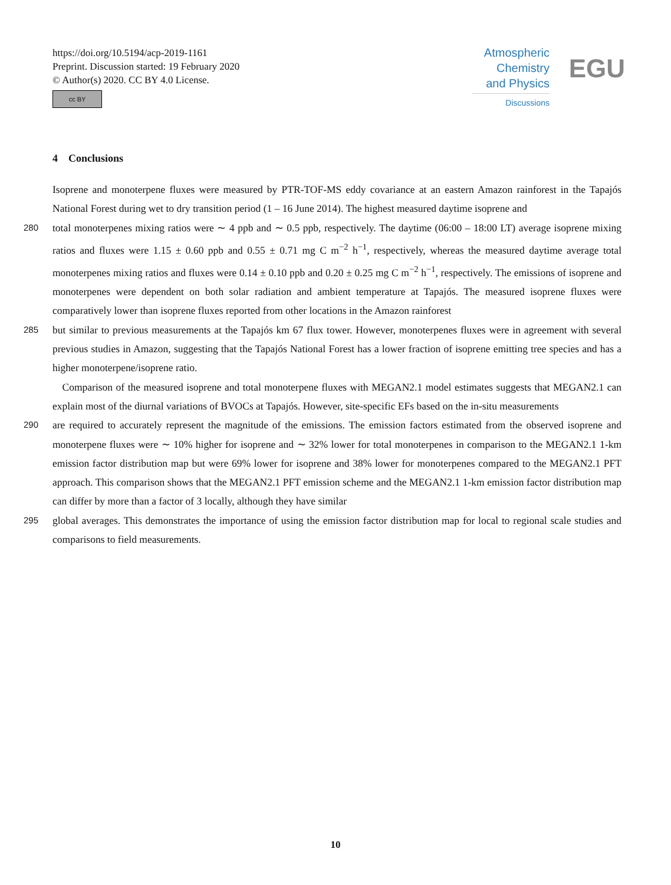https://doi.org/10.5194/acp-2019-1161
Preprint. Discussion started: 19 February 2020
© Author(s) 2020. CC BY 4.0 License.
cc BY
Atmospheric
Chemistry
and Physics
Discussions
EGU
4 Conclusions
Isoprene and monoterpene fluxes were measured by PTR-TOF-MS eddy covariance at an eastern Amazon rainforest in the Tapajós National Forest during wet to dry transition period (1 – 16 June 2014). The highest measured daytime isoprene and
280
total monoterpenes mixing ratios were ∼ 4 ppb and ∼ 0.5 ppb, respectively. The daytime (06:00 – 18:00 LT) average isoprene mixing ratios and fluxes were 1.15 ± 0.60 ppb and 0.55 ± 0.71 mg C m<sup>−2</sup> h<sup>−1</sup>, respectively, whereas the measured daytime average total monoterpenes mixing ratios and fluxes were 0.14 ± 0.10 ppb and 0.20 ± 0.25 mg C m<sup>−2</sup> h<sup>−1</sup>, respectively. The emissions of isoprene and monoterpenes were dependent on both solar radiation and ambient temperature at Tapajós. The measured isoprene fluxes were comparatively lower than isoprene fluxes reported from other locations in the Amazon rainforest
285
but similar to previous measurements at the Tapajós km 67 flux tower. However, monoterpenes fluxes were in agreement with several previous studies in Amazon, suggesting that the Tapajós National Forest has a lower fraction of isoprene emitting tree species and has a higher monoterpene/isoprene ratio.
Comparison of the measured isoprene and total monoterpene fluxes with MEGAN2.1 model estimates suggests that MEGAN2.1 can explain most of the diurnal variations of BVOCs at Tapajós. However, site-specific EFs based on the in-situ measurements
290
are required to accurately represent the magnitude of the emissions. The emission factors estimated from the observed isoprene and monoterpene fluxes were ∼ 10% higher for isoprene and ∼ 32% lower for total monoterpenes in comparison to the MEGAN2.1 1-km emission factor distribution map but were 69% lower for isoprene and 38% lower for monoterpenes compared to the MEGAN2.1 PFT approach. This comparison shows that the MEGAN2.1 PFT emission scheme and the MEGAN2.1 1-km emission factor distribution map can differ by more than a factor of 3 locally, although they have similar
295
global averages. This demonstrates the importance of using the emission factor distribution map for local to regional scale studies and comparisons to field measurements.
10